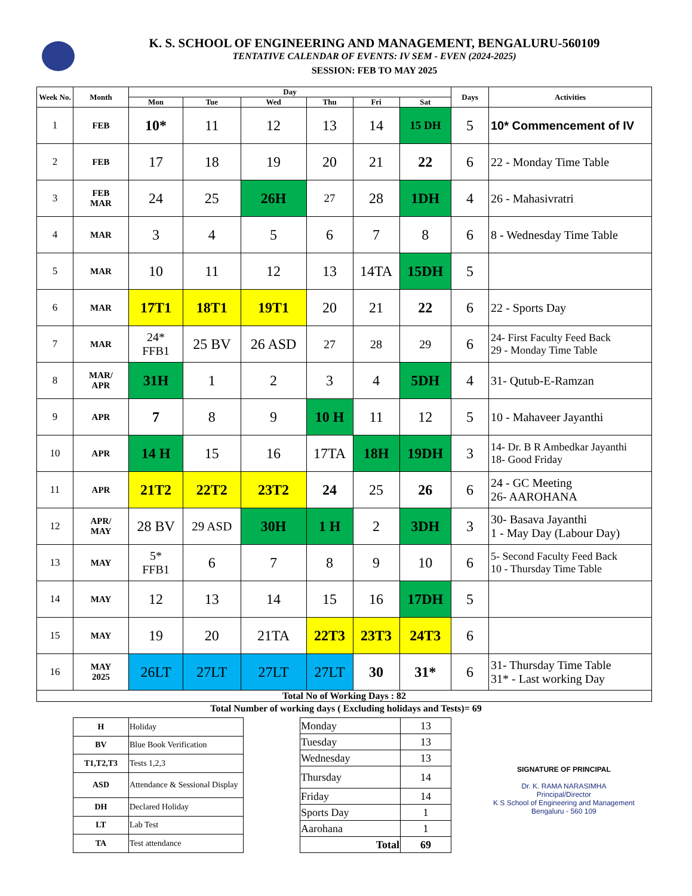K. S. SCHOOL OF ENGINEERING AND MANAGEMENT, BENGALURU-560109
TENTATIVE CALENDAR OF EVENTS: IV SEM - EVEN (2024-2025)
SESSION: FEB TO MAY 2025
| Week No. | Month | Day | | | | | | Days | Activities |
| --- | --- | --- | --- | --- | --- | --- | --- | --- | --- |
| | | Mon | Tue | Wed | Thu | Fri | Sat | | |
| 1 | FEB | 10* | 11 | 12 | 13 | 14 | 15 DH | 5 | 10* Commencement of IV |
| 2 | FEB | 17 | 18 | 19 | 20 | 21 | 22 | 6 | 22 - Monday Time Table |
| 3 | FEB MAR | 24 | 25 | 26H | 27 | 28 | 1DH | 4 | 26 - Mahasivratri |
| 4 | MAR | 3 | 4 | 5 | 6 | 7 | 8 | 6 | 8 - Wednesday Time Table |
| 5 | MAR | 10 | 11 | 12 | 13 | 14TA | 15DH | 5 | |
| 6 | MAR | 17T1 | 18T1 | 19T1 | 20 | 21 | 22 | 6 | 22 - Sports Day |
| 7 | MAR | 24* FFB1 | 25 BV | 26 ASD | 27 | 28 | 29 | 6 | 24- First Faculty Feed Back 29 - Monday Time Table |
| 8 | MAR/ APR | 31H | 1 | 2 | 3 | 4 | 5DH | 4 | 31- Qutub-E-Ramzan |
| 9 | APR | 7 | 8 | 9 | 10 H | 11 | 12 | 5 | 10 - Mahaveer Jayanthi |
| 10 | APR | 14 H | 15 | 16 | 17TA | 18H | 19DH | 3 | 14- Dr. B R Ambedkar Jayanthi 18- Good Friday |
| 11 | APR | 21T2 | 22T2 | 23T2 | 24 | 25 | 26 | 6 | 24 - GC Meeting 26- AAROHANA |
| 12 | APR/ MAY | 28 BV | 29 ASD | 30H | 1 H | 2 | 3DH | 3 | 30- Basava Jayanthi 1 - May Day (Labour Day) |
| 13 | MAY | 5* FFB1 | 6 | 7 | 8 | 9 | 10 | 6 | 5- Second Faculty Feed Back 10 - Thursday Time Table |
| 14 | MAY | 12 | 13 | 14 | 15 | 16 | 17DH | 5 | |
| 15 | MAY | 19 | 20 | 21TA | 22T3 | 23T3 | 24T3 | 6 | |
| 16 | MAY 2025 | 26LT | 27LT | 27LT | 27LT | 30 | 31* | 6 | 31- Thursday Time Table 31* - Last working Day |
| Total No of Working Days : 82 | | | | | | | | | |
Total Number of working days ( Excluding holidays and Tests)= 69
| H | Holiday |
| BV | Blue Book Verification |
| T1,T2,T3 | Tests 1,2,3 |
| ASD | Attendance & Sessional Display |
| DH | Declared Holiday |
| LT | Lab Test |
| TA | Test attendance |
| Monday | 13 |
| Tuesday | 13 |
| Wednesday | 13 |
| Thursday | 14 |
| Friday | 14 |
| Sports Day | 1 |
| Aarohana | 1 |
| Total | 69 |
SIGNATURE OF PRINCIPAL
Dr. K. RAMA NARASIMHA
Principal/Director
K S School of Engineering and Management
Bengaluru - 560 109